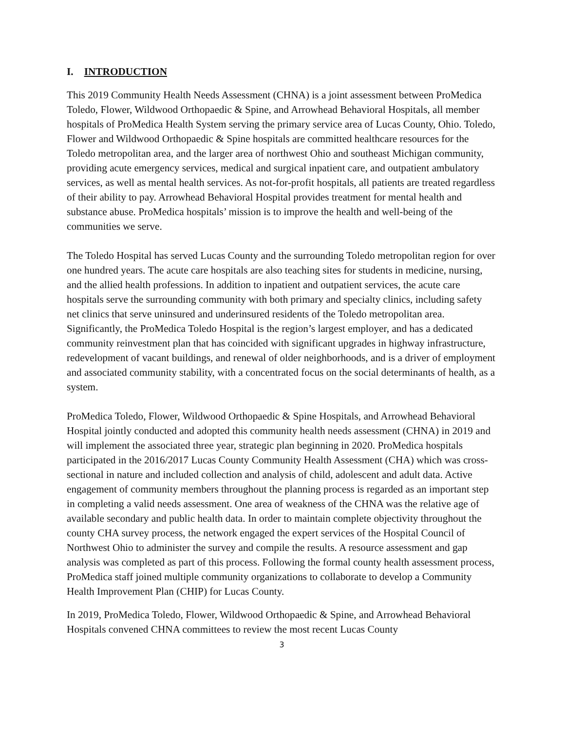I. INTRODUCTION
This 2019 Community Health Needs Assessment (CHNA) is a joint assessment between ProMedica Toledo, Flower, Wildwood Orthopaedic & Spine, and Arrowhead Behavioral Hospitals, all member hospitals of ProMedica Health System serving the primary service area of Lucas County, Ohio. Toledo, Flower and Wildwood Orthopaedic & Spine hospitals are committed healthcare resources for the Toledo metropolitan area, and the larger area of northwest Ohio and southeast Michigan community, providing acute emergency services, medical and surgical inpatient care, and outpatient ambulatory services, as well as mental health services. As not-for-profit hospitals, all patients are treated regardless of their ability to pay. Arrowhead Behavioral Hospital provides treatment for mental health and substance abuse. ProMedica hospitals’ mission is to improve the health and well-being of the communities we serve.
The Toledo Hospital has served Lucas County and the surrounding Toledo metropolitan region for over one hundred years. The acute care hospitals are also teaching sites for students in medicine, nursing, and the allied health professions. In addition to inpatient and outpatient services, the acute care hospitals serve the surrounding community with both primary and specialty clinics, including safety net clinics that serve uninsured and underinsured residents of the Toledo metropolitan area. Significantly, the ProMedica Toledo Hospital is the region’s largest employer, and has a dedicated community reinvestment plan that has coincided with significant upgrades in highway infrastructure, redevelopment of vacant buildings, and renewal of older neighborhoods, and is a driver of employment and associated community stability, with a concentrated focus on the social determinants of health, as a system.
ProMedica Toledo, Flower, Wildwood Orthopaedic & Spine Hospitals, and Arrowhead Behavioral Hospital jointly conducted and adopted this community health needs assessment (CHNA) in 2019 and will implement the associated three year, strategic plan beginning in 2020. ProMedica hospitals participated in the 2016/2017 Lucas County Community Health Assessment (CHA) which was cross-sectional in nature and included collection and analysis of child, adolescent and adult data. Active engagement of community members throughout the planning process is regarded as an important step in completing a valid needs assessment. One area of weakness of the CHNA was the relative age of available secondary and public health data. In order to maintain complete objectivity throughout the county CHA survey process, the network engaged the expert services of the Hospital Council of Northwest Ohio to administer the survey and compile the results. A resource assessment and gap analysis was completed as part of this process. Following the formal county health assessment process, ProMedica staff joined multiple community organizations to collaborate to develop a Community Health Improvement Plan (CHIP) for Lucas County.
In 2019, ProMedica Toledo, Flower, Wildwood Orthopaedic & Spine, and Arrowhead Behavioral Hospitals convened CHNA committees to review the most recent Lucas County
3